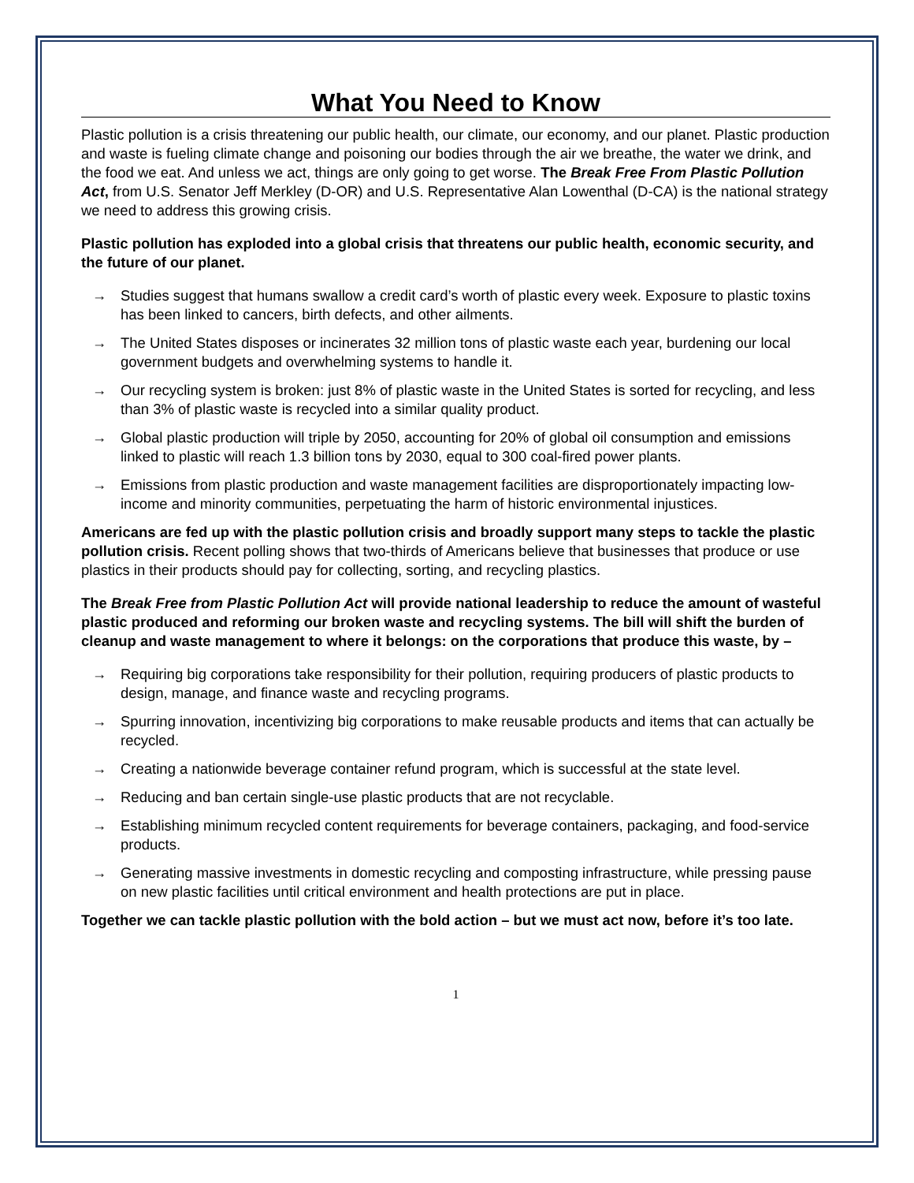What You Need to Know
Plastic pollution is a crisis threatening our public health, our climate, our economy, and our planet. Plastic production and waste is fueling climate change and poisoning our bodies through the air we breathe, the water we drink, and the food we eat. And unless we act, things are only going to get worse. The Break Free From Plastic Pollution Act, from U.S. Senator Jeff Merkley (D-OR) and U.S. Representative Alan Lowenthal (D-CA) is the national strategy we need to address this growing crisis.
Plastic pollution has exploded into a global crisis that threatens our public health, economic security, and the future of our planet.
→ Studies suggest that humans swallow a credit card’s worth of plastic every week. Exposure to plastic toxins has been linked to cancers, birth defects, and other ailments.
→ The United States disposes or incinerates 32 million tons of plastic waste each year, burdening our local government budgets and overwhelming systems to handle it.
→ Our recycling system is broken: just 8% of plastic waste in the United States is sorted for recycling, and less than 3% of plastic waste is recycled into a similar quality product.
→ Global plastic production will triple by 2050, accounting for 20% of global oil consumption and emissions linked to plastic will reach 1.3 billion tons by 2030, equal to 300 coal-fired power plants.
→ Emissions from plastic production and waste management facilities are disproportionately impacting low-income and minority communities, perpetuating the harm of historic environmental injustices.
Americans are fed up with the plastic pollution crisis and broadly support many steps to tackle the plastic pollution crisis. Recent polling shows that two-thirds of Americans believe that businesses that produce or use plastics in their products should pay for collecting, sorting, and recycling plastics.
The Break Free from Plastic Pollution Act will provide national leadership to reduce the amount of wasteful plastic produced and reforming our broken waste and recycling systems. The bill will shift the burden of cleanup and waste management to where it belongs: on the corporations that produce this waste, by –
→ Requiring big corporations take responsibility for their pollution, requiring producers of plastic products to design, manage, and finance waste and recycling programs.
→ Spurring innovation, incentivizing big corporations to make reusable products and items that can actually be recycled.
→ Creating a nationwide beverage container refund program, which is successful at the state level.
→ Reducing and ban certain single-use plastic products that are not recyclable.
→ Establishing minimum recycled content requirements for beverage containers, packaging, and food-service products.
→ Generating massive investments in domestic recycling and composting infrastructure, while pressing pause on new plastic facilities until critical environment and health protections are put in place.
Together we can tackle plastic pollution with the bold action – but we must act now, before it’s too late.
1